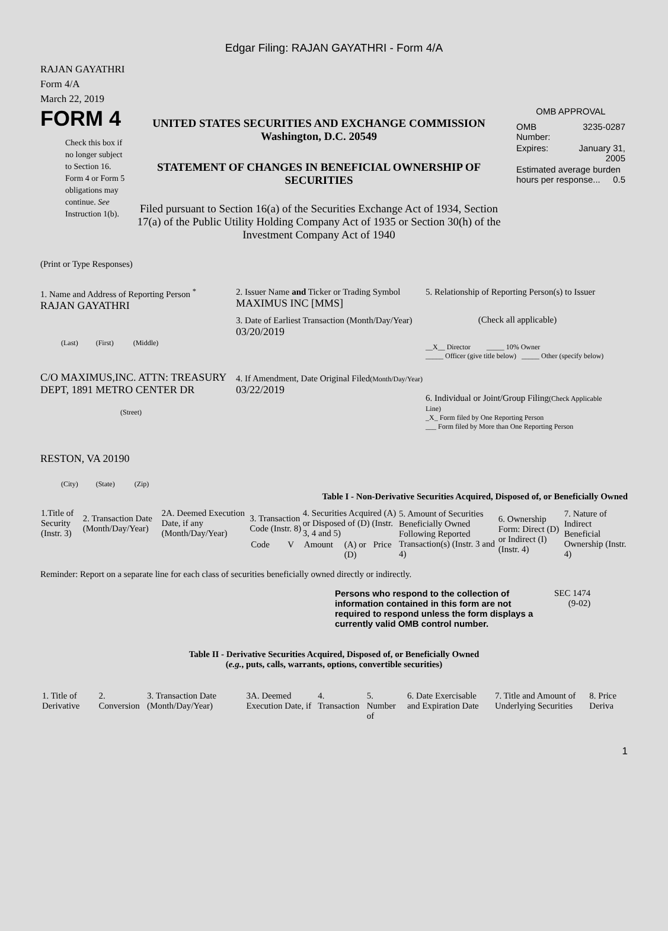Edgar Filing: RAJAN GAYATHRI - Form 4/A
RAJAN GAYATHRI
Form 4/A
March 22, 2019
FORM 4
Check this box if no longer subject to Section 16. Form 4 or Form 5 obligations may continue. See Instruction 1(b).
UNITED STATES SECURITIES AND EXCHANGE COMMISSION
Washington, D.C. 20549
STATEMENT OF CHANGES IN BENEFICIAL OWNERSHIP OF SECURITIES
Filed pursuant to Section 16(a) of the Securities Exchange Act of 1934, Section 17(a) of the Public Utility Holding Company Act of 1935 or Section 30(h) of the Investment Company Act of 1940
OMB APPROVAL
| OMB Number: | 3235-0287 |
| Expires: | January 31, 2005 |
| Estimated average burden hours per response... 0.5 | |
(Print or Type Responses)
1. Name and Address of Reporting Person <sup>*</sup>
RAJAN GAYATHRI
(Last) (First) (Middle)
C/O MAXIMUS,INC. ATTN: TREASURY DEPT, 1891 METRO CENTER DR
(Street)
RESTON, VA 20190
(City) (State) (Zip)
2. Issuer Name and Ticker or Trading Symbol
MAXIMUS INC [MMS]
3. Date of Earliest Transaction (Month/Day/Year)
03/20/2019
4. If Amendment, Date Original Filed(Month/Day/Year)
03/22/2019
5. Relationship of Reporting Person(s) to Issuer
(Check all applicable)
__X__ Director _____ 10% Owner
_____ Officer (give title below) _____ Other (specify below)
6. Individual or Joint/Group Filing(Check Applicable Line)
_X_ Form filed by One Reporting Person
___ Form filed by More than One Reporting Person
Table I - Non-Derivative Securities Acquired, Disposed of, or Beneficially Owned
| 1.Title of Security (Instr. 3) | 2. Transaction Date (Month/Day/Year) | 2A. Deemed Execution Date, if any (Month/Day/Year) | 3. Transaction Code (Instr. 8) | | 4. Securities Acquired (A) or Disposed of (D) (Instr. 3, 4 and 5) | | | 5. Amount of Securities Beneficially Owned Following Reported Transaction(s) (Instr. 3 and 4) | 6. Ownership Form: Direct (D) or Indirect (I) (Instr. 4) | 7. Nature of Indirect Beneficial Ownership (Instr. 4) |
| --- | --- | --- | --- | --- | --- | --- | --- | --- | --- | --- |
| | | | Code | V | Amount | (A) or (D) | Price | | | |
Reminder: Report on a separate line for each class of securities beneficially owned directly or indirectly.
Persons who respond to the collection of information contained in this form are not required to respond unless the form displays a currently valid OMB control number.
SEC 1474
(9-02)
Table II - Derivative Securities Acquired, Disposed of, or Beneficially Owned
(e.g., puts, calls, warrants, options, convertible securities)
| 1. Title of Derivative | 2. Conversion | 3. Transaction Date (Month/Day/Year) | 3A. Deemed Execution Date, if | 4. Transaction | 5. Number of | 6. Date Exercisable and Expiration Date | 7. Title and Amount of Underlying Securities | 8. Price Deriva |
1